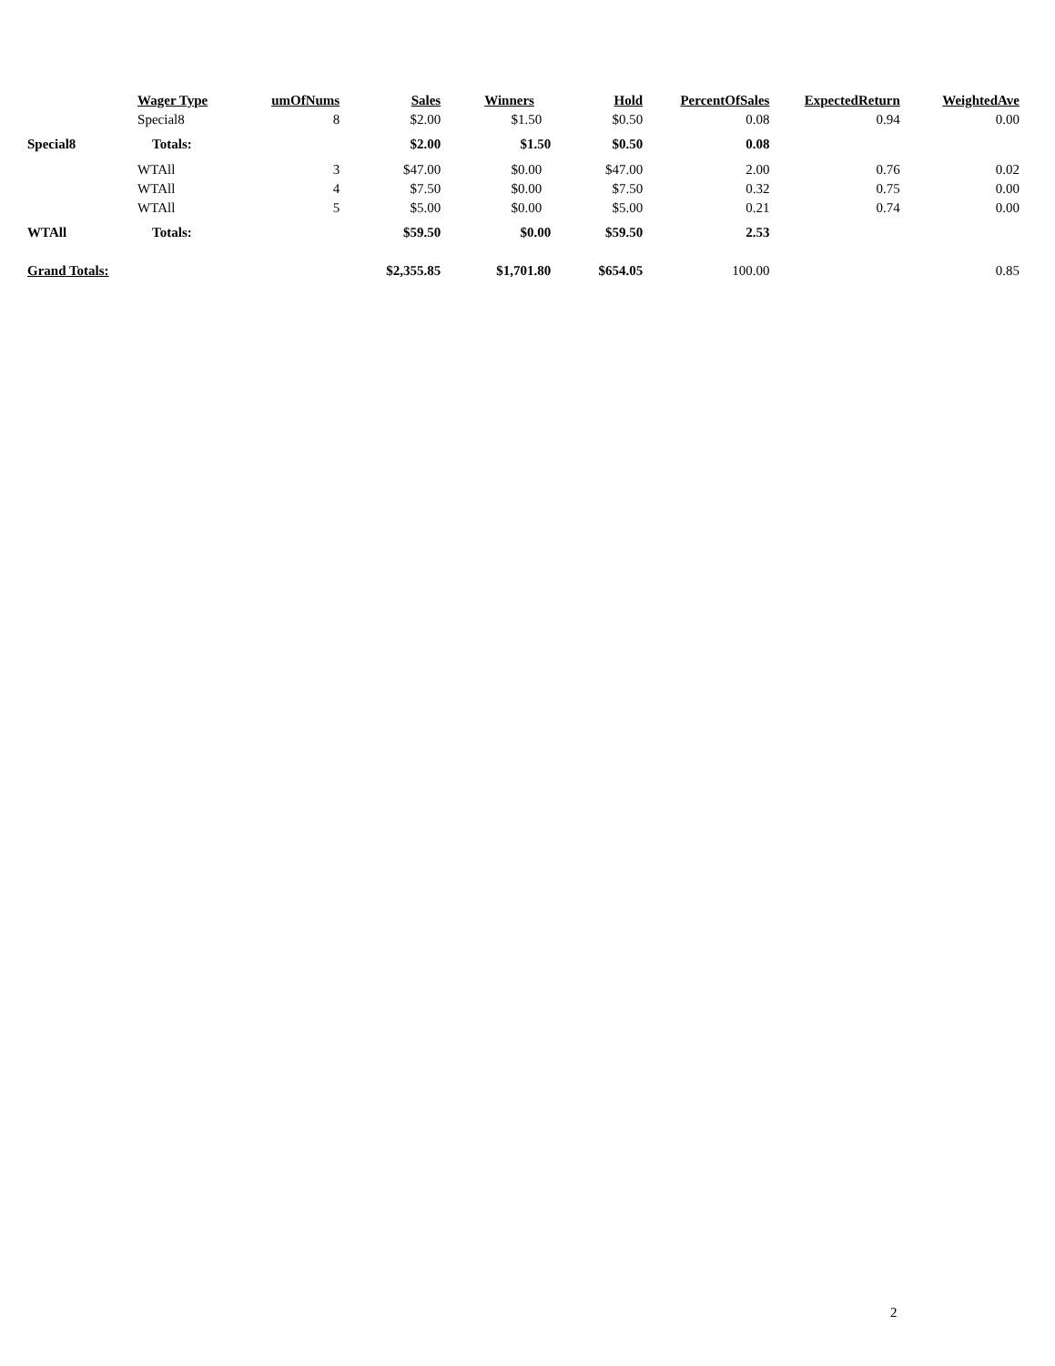| | Wager Type | umOfNums | Sales | Winners | Hold | PercentOfSales | ExpectedReturn | WeightedAve |
| --- | --- | --- | --- | --- | --- | --- | --- | --- |
| | Special8 | 8 | $2.00 | $1.50 | $0.50 | 0.08 | 0.94 | 0.00 |
| Special8 | Totals: | | $2.00 | $1.50 | $0.50 | 0.08 | | |
| | WTAll | 3 | $47.00 | $0.00 | $47.00 | 2.00 | 0.76 | 0.02 |
| | WTAll | 4 | $7.50 | $0.00 | $7.50 | 0.32 | 0.75 | 0.00 |
| | WTAll | 5 | $5.00 | $0.00 | $5.00 | 0.21 | 0.74 | 0.00 |
| WTAll | Totals: | | $59.50 | $0.00 | $59.50 | 2.53 | | |
| Grand Totals: | | | $2,355.85 | $1,701.80 | $654.05 | 100.00 | | 0.85 |
2